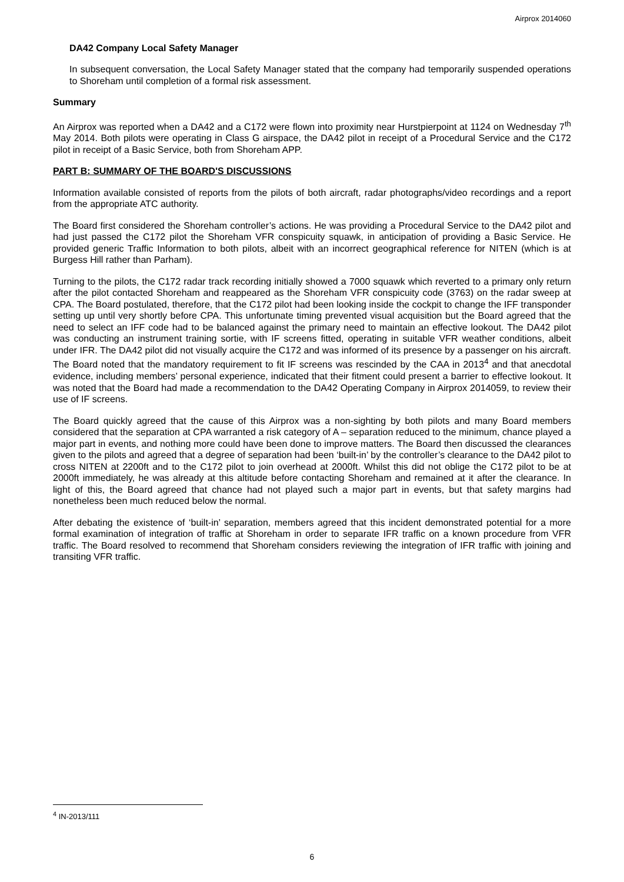Airprox 2014060
DA42 Company Local Safety Manager
In subsequent conversation, the Local Safety Manager stated that the company had temporarily suspended operations to Shoreham until completion of a formal risk assessment.
Summary
An Airprox was reported when a DA42 and a C172 were flown into proximity near Hurstpierpoint at 1124 on Wednesday 7<sup>th</sup> May 2014. Both pilots were operating in Class G airspace, the DA42 pilot in receipt of a Procedural Service and the C172 pilot in receipt of a Basic Service, both from Shoreham APP.
PART B: SUMMARY OF THE BOARD'S DISCUSSIONS
Information available consisted of reports from the pilots of both aircraft, radar photographs/video recordings and a report from the appropriate ATC authority.
The Board first considered the Shoreham controller’s actions. He was providing a Procedural Service to the DA42 pilot and had just passed the C172 pilot the Shoreham VFR conspicuity squawk, in anticipation of providing a Basic Service. He provided generic Traffic Information to both pilots, albeit with an incorrect geographical reference for NITEN (which is at Burgess Hill rather than Parham).
Turning to the pilots, the C172 radar track recording initially showed a 7000 squawk which reverted to a primary only return after the pilot contacted Shoreham and reappeared as the Shoreham VFR conspicuity code (3763) on the radar sweep at CPA. The Board postulated, therefore, that the C172 pilot had been looking inside the cockpit to change the IFF transponder setting up until very shortly before CPA. This unfortunate timing prevented visual acquisition but the Board agreed that the need to select an IFF code had to be balanced against the primary need to maintain an effective lookout. The DA42 pilot was conducting an instrument training sortie, with IF screens fitted, operating in suitable VFR weather conditions, albeit under IFR. The DA42 pilot did not visually acquire the C172 and was informed of its presence by a passenger on his aircraft. The Board noted that the mandatory requirement to fit IF screens was rescinded by the CAA in 2013<sup>4</sup> and that anecdotal evidence, including members’ personal experience, indicated that their fitment could present a barrier to effective lookout. It was noted that the Board had made a recommendation to the DA42 Operating Company in Airprox 2014059, to review their use of IF screens.
The Board quickly agreed that the cause of this Airprox was a non-sighting by both pilots and many Board members considered that the separation at CPA warranted a risk category of A – separation reduced to the minimum, chance played a major part in events, and nothing more could have been done to improve matters. The Board then discussed the clearances given to the pilots and agreed that a degree of separation had been ‘built-in’ by the controller’s clearance to the DA42 pilot to cross NITEN at 2200ft and to the C172 pilot to join overhead at 2000ft. Whilst this did not oblige the C172 pilot to be at 2000ft immediately, he was already at this altitude before contacting Shoreham and remained at it after the clearance. In light of this, the Board agreed that chance had not played such a major part in events, but that safety margins had nonetheless been much reduced below the normal.
After debating the existence of ‘built-in’ separation, members agreed that this incident demonstrated potential for a more formal examination of integration of traffic at Shoreham in order to separate IFR traffic on a known procedure from VFR traffic. The Board resolved to recommend that Shoreham considers reviewing the integration of IFR traffic with joining and transiting VFR traffic.
<sup>4</sup> IN-2013/111
6